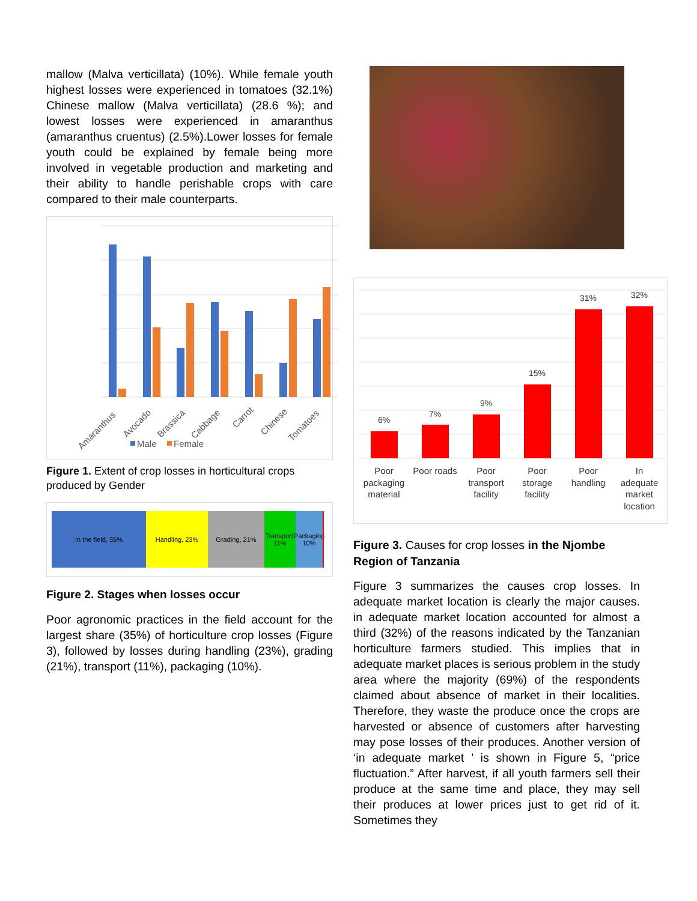mallow (Malva verticillata) (10%). While female youth highest losses were experienced in tomatoes (32.1%) Chinese mallow (Malva verticillata) (28.6 %); and lowest losses were experienced in amaranthus (amaranthus cruentus) (2.5%).Lower losses for female youth could be explained by female being more involved in vegetable production and marketing and their ability to handle perishable crops with care compared to their male counterparts.
Amaranthus
Avocado
Brassica
Cabbage
Carrot
Chinese
Tomatoes
Male
Female
Figure 1. Extent of crop losses in horticultural crops produced by Gender
In the field, 35% Handling, 23% Grading, 21% Transport, 11%
Packaging 10%
Figure 2. Stages when losses occur
Poor agronomic practices in the field account for the largest share (35%) of horticulture crop losses (Figure 3), followed by losses during handling (23%), grading (21%), transport (11%), packaging (10%).
6%
7%
9%
15%
31%
32%
Poor
packaging
material
Poor roads
Poor
transport
facility
Poor
storage
facility
Poor
handling
In
adequate
market
location
Figure 3. Causes for crop losses in the Njombe Region of Tanzania
Figure 3 summarizes the causes crop losses. In adequate market location is clearly the major causes. in adequate market location accounted for almost a third (32%) of the reasons indicated by the Tanzanian horticulture farmers studied. This implies that in adequate market places is serious problem in the study area where the majority (69%) of the respondents claimed about absence of market in their localities. Therefore, they waste the produce once the crops are harvested or absence of customers after harvesting may pose losses of their produces. Another version of ‘in adequate market ’ is shown in Figure 5, “price fluctuation.” After harvest, if all youth farmers sell their produce at the same time and place, they may sell their produces at lower prices just to get rid of it. Sometimes they